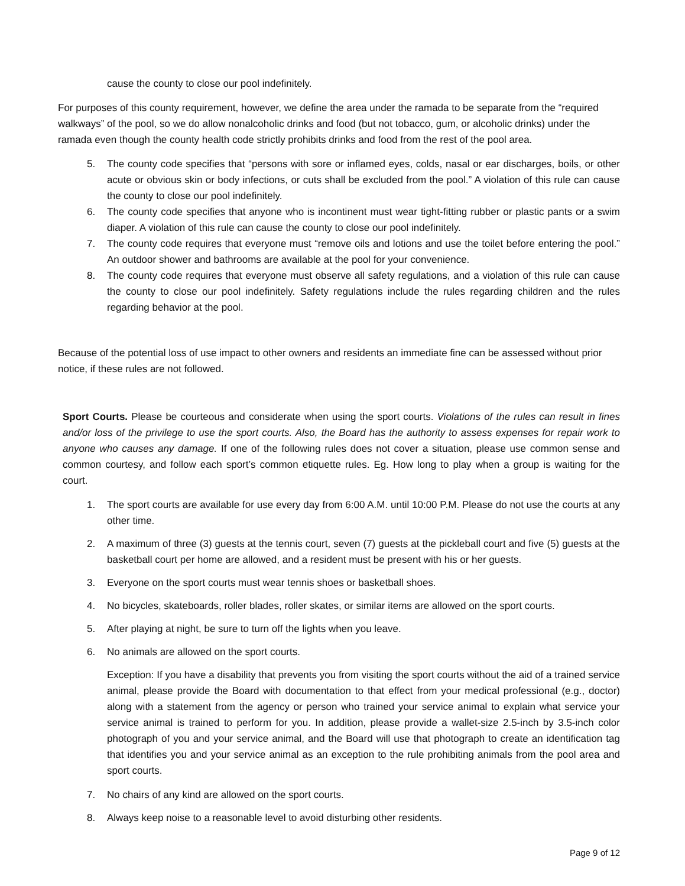cause the county to close our pool indefinitely.
For purposes of this county requirement, however, we define the area under the ramada to be separate from the “required walkways” of the pool, so we do allow nonalcoholic drinks and food (but not tobacco, gum, or alcoholic drinks) under the ramada even though the county health code strictly prohibits drinks and food from the rest of the pool area.
5. The county code specifies that “persons with sore or inflamed eyes, colds, nasal or ear discharges, boils, or other acute or obvious skin or body infections, or cuts shall be excluded from the pool.” A violation of this rule can cause the county to close our pool indefinitely.
6. The county code specifies that anyone who is incontinent must wear tight-fitting rubber or plastic pants or a swim diaper. A violation of this rule can cause the county to close our pool indefinitely.
7. The county code requires that everyone must “remove oils and lotions and use the toilet before entering the pool.” An outdoor shower and bathrooms are available at the pool for your convenience.
8. The county code requires that everyone must observe all safety regulations, and a violation of this rule can cause the county to close our pool indefinitely. Safety regulations include the rules regarding children and the rules regarding behavior at the pool.
Because of the potential loss of use impact to other owners and residents an immediate fine can be assessed without prior notice, if these rules are not followed.
Sport Courts. Please be courteous and considerate when using the sport courts. Violations of the rules can result in fines and/or loss of the privilege to use the sport courts. Also, the Board has the authority to assess expenses for repair work to anyone who causes any damage. If one of the following rules does not cover a situation, please use common sense and common courtesy, and follow each sport’s common etiquette rules. Eg. How long to play when a group is waiting for the court.
1. The sport courts are available for use every day from 6:00 A.M. until 10:00 P.M. Please do not use the courts at any other time.
2. A maximum of three (3) guests at the tennis court, seven (7) guests at the pickleball court and five (5) guests at the basketball court per home are allowed, and a resident must be present with his or her guests.
3. Everyone on the sport courts must wear tennis shoes or basketball shoes.
4. No bicycles, skateboards, roller blades, roller skates, or similar items are allowed on the sport courts.
5. After playing at night, be sure to turn off the lights when you leave.
6. No animals are allowed on the sport courts.
Exception: If you have a disability that prevents you from visiting the sport courts without the aid of a trained service animal, please provide the Board with documentation to that effect from your medical professional (e.g., doctor) along with a statement from the agency or person who trained your service animal to explain what service your service animal is trained to perform for you. In addition, please provide a wallet-size 2.5-inch by 3.5-inch color photograph of you and your service animal, and the Board will use that photograph to create an identification tag that identifies you and your service animal as an exception to the rule prohibiting animals from the pool area and sport courts.
7. No chairs of any kind are allowed on the sport courts.
8. Always keep noise to a reasonable level to avoid disturbing other residents.
Page 9 of 12